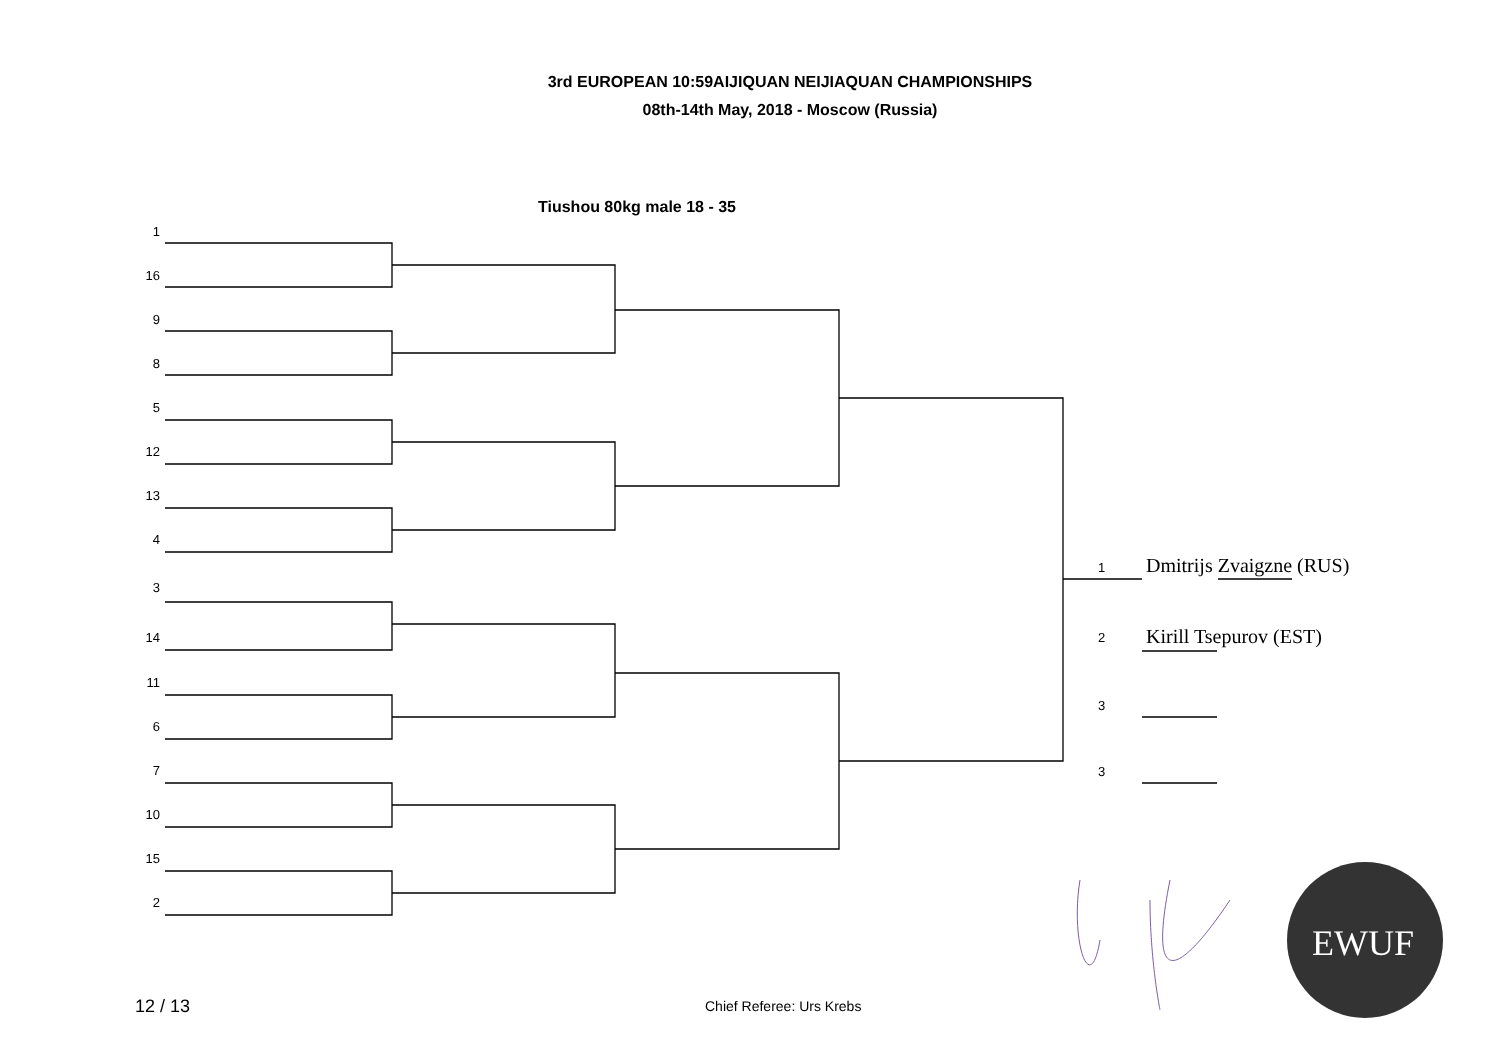3rd EUROPEAN 10:59AIJIQUAN NEIJIAQUAN CHAMPIONSHIPS
08th-14th May, 2018 - Moscow (Russia)
Tiushou 80kg male 18 - 35
EWUF
1
16
9
8
5
12
13
4
3
14
11
6
7
10
15
2
1 Dmitrijs Zvaigzne (RUS)
2 Kirill Tsepurov (EST)
3
3
12 / 13 Chief Referee: Urs Krebs